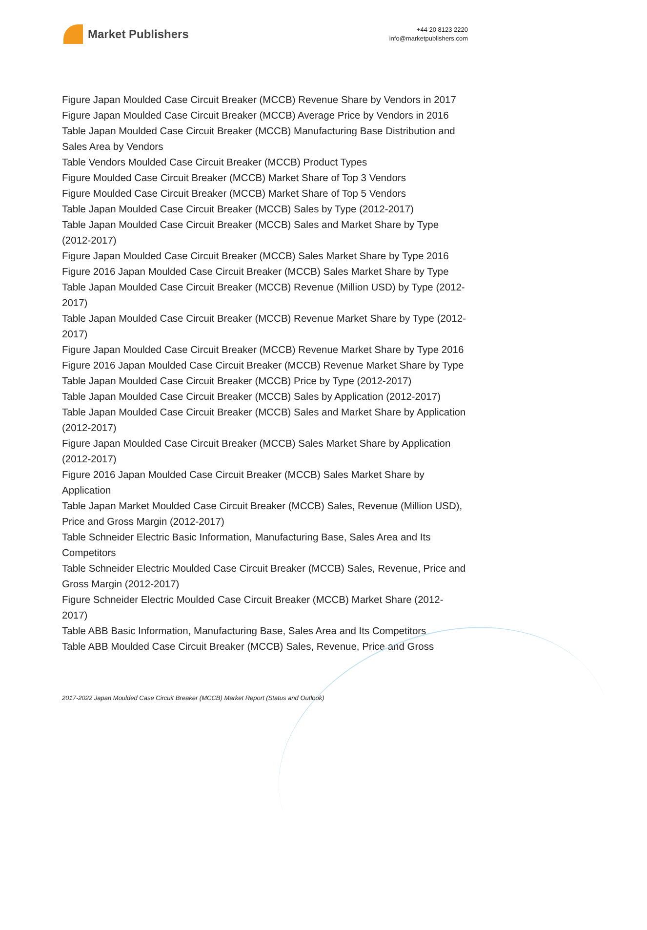Market Publishers
+44 20 8123 2220
info@marketpublishers.com
Figure Japan Moulded Case Circuit Breaker (MCCB) Revenue Share by Vendors in 2017
Figure Japan Moulded Case Circuit Breaker (MCCB) Average Price by Vendors in 2016
Table Japan Moulded Case Circuit Breaker (MCCB) Manufacturing Base Distribution and Sales Area by Vendors
Table Vendors Moulded Case Circuit Breaker (MCCB) Product Types
Figure Moulded Case Circuit Breaker (MCCB) Market Share of Top 3 Vendors
Figure Moulded Case Circuit Breaker (MCCB) Market Share of Top 5 Vendors
Table Japan Moulded Case Circuit Breaker (MCCB) Sales by Type (2012-2017)
Table Japan Moulded Case Circuit Breaker (MCCB) Sales and Market Share by Type (2012-2017)
Figure Japan Moulded Case Circuit Breaker (MCCB) Sales Market Share by Type 2016
Figure 2016 Japan Moulded Case Circuit Breaker (MCCB) Sales Market Share by Type
Table Japan Moulded Case Circuit Breaker (MCCB) Revenue (Million USD) by Type (2012-2017)
Table Japan Moulded Case Circuit Breaker (MCCB) Revenue Market Share by Type (2012-2017)
Figure Japan Moulded Case Circuit Breaker (MCCB) Revenue Market Share by Type 2016
Figure 2016 Japan Moulded Case Circuit Breaker (MCCB) Revenue Market Share by Type
Table Japan Moulded Case Circuit Breaker (MCCB) Price by Type (2012-2017)
Table Japan Moulded Case Circuit Breaker (MCCB) Sales by Application (2012-2017)
Table Japan Moulded Case Circuit Breaker (MCCB) Sales and Market Share by Application (2012-2017)
Figure Japan Moulded Case Circuit Breaker (MCCB) Sales Market Share by Application (2012-2017)
Figure 2016 Japan Moulded Case Circuit Breaker (MCCB) Sales Market Share by Application
Table Japan Market Moulded Case Circuit Breaker (MCCB) Sales, Revenue (Million USD), Price and Gross Margin (2012-2017)
Table Schneider Electric Basic Information, Manufacturing Base, Sales Area and Its Competitors
Table Schneider Electric Moulded Case Circuit Breaker (MCCB) Sales, Revenue, Price and Gross Margin (2012-2017)
Figure Schneider Electric Moulded Case Circuit Breaker (MCCB) Market Share (2012-2017)
Table ABB Basic Information, Manufacturing Base, Sales Area and Its Competitors
Table ABB Moulded Case Circuit Breaker (MCCB) Sales, Revenue, Price and Gross
2017-2022 Japan Moulded Case Circuit Breaker (MCCB) Market Report (Status and Outlook)